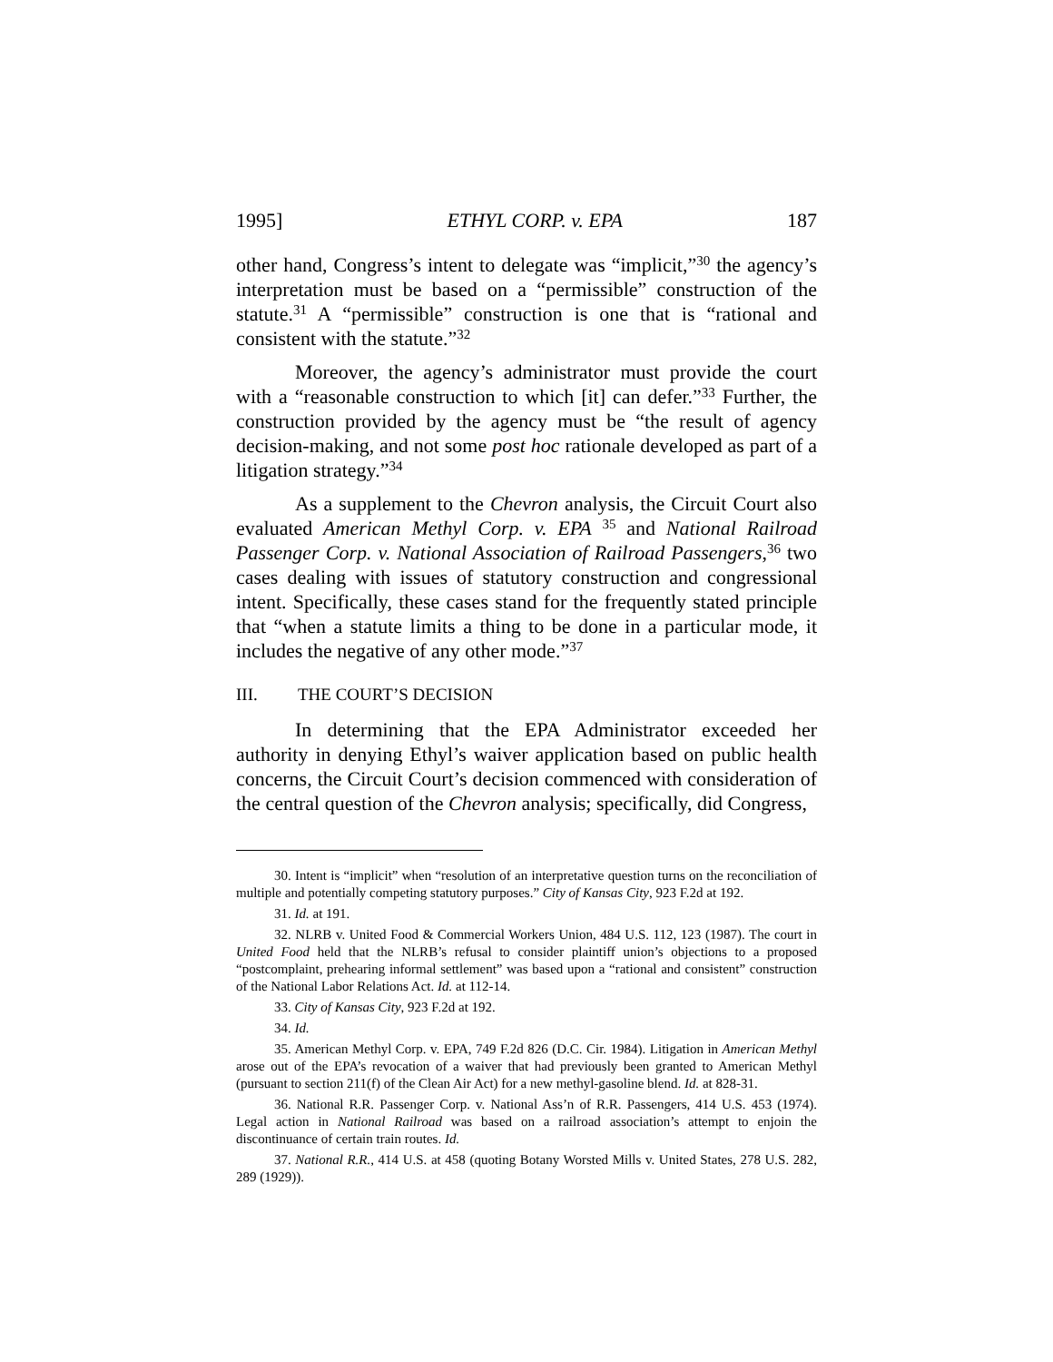1995] ETHYL CORP. v. EPA 187
other hand, Congress’s intent to delegate was “implicit,”<sup>30</sup> the agency’s interpretation must be based on a “permissible” construction of the statute.<sup>31</sup> A “permissible” construction is one that is “rational and consistent with the statute.”<sup>32</sup>
Moreover, the agency’s administrator must provide the court with a “reasonable construction to which [it] can defer.”<sup>33</sup> Further, the construction provided by the agency must be “the result of agency decision-making, and not some post hoc rationale developed as part of a litigation strategy.”<sup>34</sup>
As a supplement to the Chevron analysis, the Circuit Court also evaluated American Methyl Corp. v. EPA <sup>35</sup> and National Railroad Passenger Corp. v. National Association of Railroad Passengers,<sup>36</sup> two cases dealing with issues of statutory construction and congressional intent. Specifically, these cases stand for the frequently stated principle that “when a statute limits a thing to be done in a particular mode, it includes the negative of any other mode.”<sup>37</sup>
III. THE COURT’S DECISION
In determining that the EPA Administrator exceeded her authority in denying Ethyl’s waiver application based on public health concerns, the Circuit Court’s decision commenced with consideration of the central question of the Chevron analysis; specifically, did Congress,
30. Intent is “implicit” when “resolution of an interpretative question turns on the reconciliation of multiple and potentially competing statutory purposes.” City of Kansas City, 923 F.2d at 192.
31. Id. at 191.
32. NLRB v. United Food & Commercial Workers Union, 484 U.S. 112, 123 (1987). The court in United Food held that the NLRB’s refusal to consider plaintiff union’s objections to a proposed “postcomplaint, prehearing informal settlement” was based upon a “rational and consistent” construction of the National Labor Relations Act. Id. at 112-14.
33. City of Kansas City, 923 F.2d at 192.
34. Id.
35. American Methyl Corp. v. EPA, 749 F.2d 826 (D.C. Cir. 1984). Litigation in American Methyl arose out of the EPA’s revocation of a waiver that had previously been granted to American Methyl (pursuant to section 211(f) of the Clean Air Act) for a new methyl-gasoline blend. Id. at 828-31.
36. National R.R. Passenger Corp. v. National Ass’n of R.R. Passengers, 414 U.S. 453 (1974). Legal action in National Railroad was based on a railroad association’s attempt to enjoin the discontinuance of certain train routes. Id.
37. National R.R., 414 U.S. at 458 (quoting Botany Worsted Mills v. United States, 278 U.S. 282, 289 (1929)).